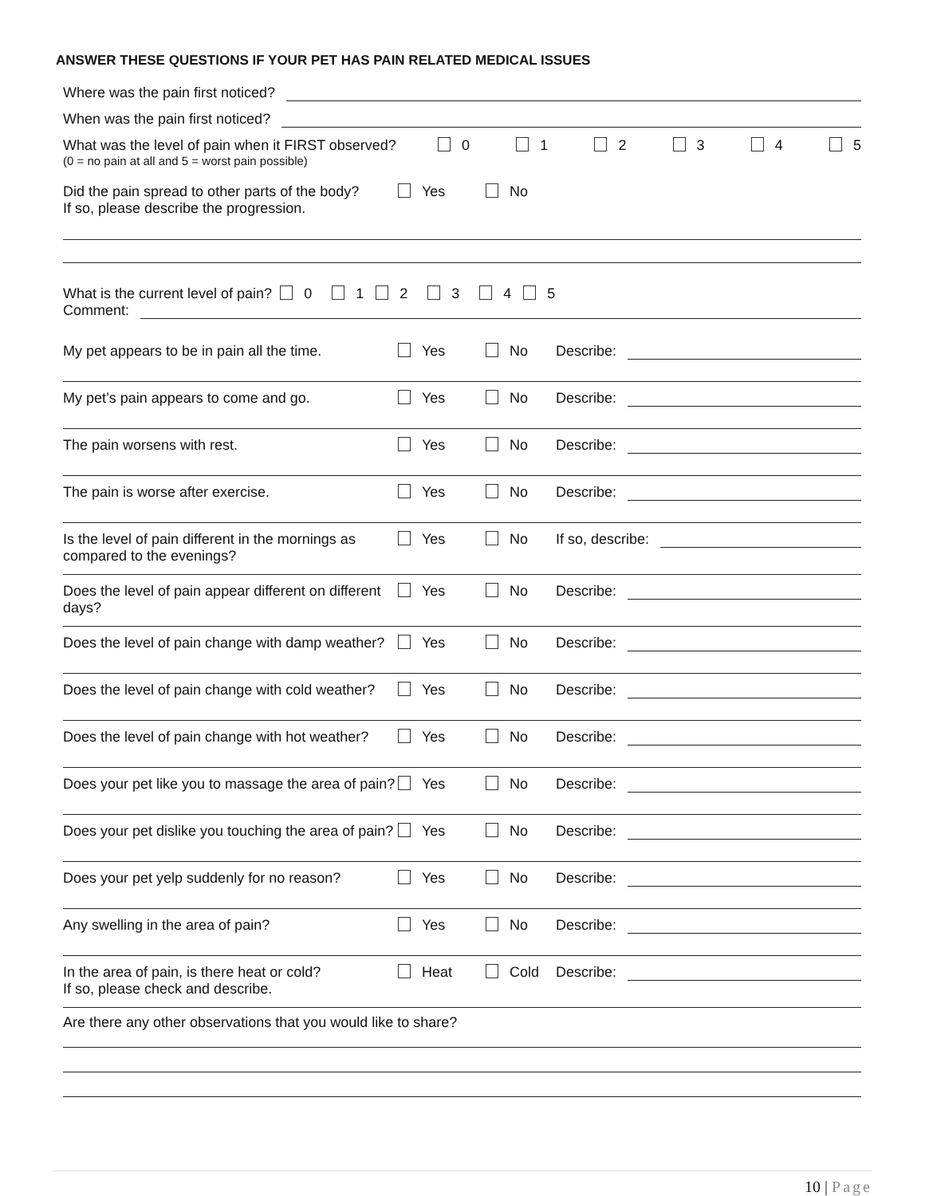ANSWER THESE QUESTIONS IF YOUR PET HAS PAIN RELATED MEDICAL ISSUES
Where was the pain first noticed?
When was the pain first noticed?
What was the level of pain when it FIRST observed?
(0 = no pain at all and 5 = worst pain possible) 0 1 2 3 4 5
Did the pain spread to other parts of the body?
If so, please describe the progression. Yes No
What is the current level of pain? 0 1 2 3 4 5
Comment:
My pet appears to be in pain all the time. Yes No Describe:
My pet’s pain appears to come and go. Yes No Describe:
The pain worsens with rest. Yes No Describe:
The pain is worse after exercise. Yes No Describe:
Is the level of pain different in the mornings as compared to the evenings? Yes No If so, describe:
Does the level of pain appear different on different days? Yes No Describe:
Does the level of pain change with damp weather? Yes No Describe:
Does the level of pain change with cold weather? Yes No Describe:
Does the level of pain change with hot weather? Yes No Describe:
Does your pet like you to massage the area of pain? Yes No Describe:
Does your pet dislike you touching the area of pain? Yes No Describe:
Does your pet yelp suddenly for no reason? Yes No Describe:
Any swelling in the area of pain? Yes No Describe:
In the area of pain, is there heat or cold?
If so, please check and describe. Heat Cold Describe:
Are there any other observations that you would like to share?
10 | Page